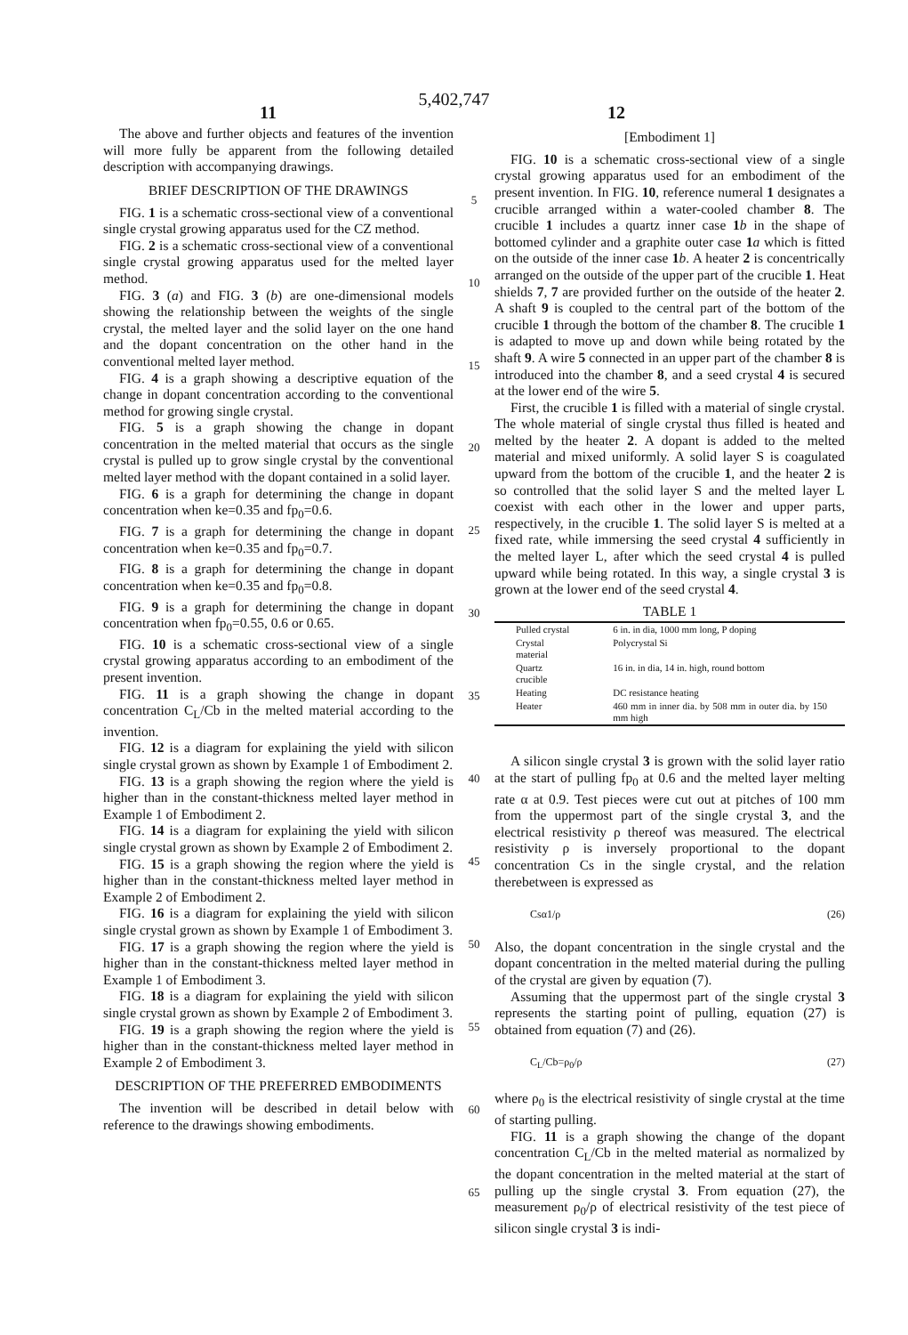5,402,747
11 12
The above and further objects and features of the invention will more fully be apparent from the following detailed description with accompanying drawings.
BRIEF DESCRIPTION OF THE DRAWINGS
FIG. 1 is a schematic cross-sectional view of a conventional single crystal growing apparatus used for the CZ method.
FIG. 2 is a schematic cross-sectional view of a conventional single crystal growing apparatus used for the melted layer method.
FIG. 3 (a) and FIG. 3 (b) are one-dimensional models showing the relationship between the weights of the single crystal, the melted layer and the solid layer on the one hand and the dopant concentration on the other hand in the conventional melted layer method.
FIG. 4 is a graph showing a descriptive equation of the change in dopant concentration according to the conventional method for growing single crystal.
FIG. 5 is a graph showing the change in dopant concentration in the melted material that occurs as the single crystal is pulled up to grow single crystal by the conventional melted layer method with the dopant contained in a solid layer.
FIG. 6 is a graph for determining the change in dopant concentration when ke=0.35 and fp<sub>0</sub>=0.6.
FIG. 7 is a graph for determining the change in dopant concentration when ke=0.35 and fp<sub>0</sub>=0.7.
FIG. 8 is a graph for determining the change in dopant concentration when ke=0.35 and fp<sub>0</sub>=0.8.
FIG. 9 is a graph for determining the change in dopant concentration when fp<sub>0</sub>=0.55, 0.6 or 0.65.
FIG. 10 is a schematic cross-sectional view of a single crystal growing apparatus according to an embodiment of the present invention.
FIG. 11 is a graph showing the change in dopant concentration C<sub>L</sub>/Cb in the melted material according to the invention.
FIG. 12 is a diagram for explaining the yield with silicon single crystal grown as shown by Example 1 of Embodiment 2.
FIG. 13 is a graph showing the region where the yield is higher than in the constant-thickness melted layer method in Example 1 of Embodiment 2.
FIG. 14 is a diagram for explaining the yield with silicon single crystal grown as shown by Example 2 of Embodiment 2.
FIG. 15 is a graph showing the region where the yield is higher than in the constant-thickness melted layer method in Example 2 of Embodiment 2.
FIG. 16 is a diagram for explaining the yield with silicon single crystal grown as shown by Example 1 of Embodiment 3.
FIG. 17 is a graph showing the region where the yield is higher than in the constant-thickness melted layer method in Example 1 of Embodiment 3.
FIG. 18 is a diagram for explaining the yield with silicon single crystal grown as shown by Example 2 of Embodiment 3.
FIG. 19 is a graph showing the region where the yield is higher than in the constant-thickness melted layer method in Example 2 of Embodiment 3.
DESCRIPTION OF THE PREFERRED EMBODIMENTS
The invention will be described in detail below with reference to the drawings showing embodiments.
5
10
15
20
25
30
35
40
45
50
55
60
65
[Embodiment 1]
FIG. 10 is a schematic cross-sectional view of a single crystal growing apparatus used for an embodiment of the present invention. In FIG. 10, reference numeral 1 designates a crucible arranged within a water-cooled chamber 8. The crucible 1 includes a quartz inner case 1 b in the shape of bottomed cylinder and a graphite outer case 1 a which is fitted on the outside of the inner case 1 b. A heater 2 is concentrically arranged on the outside of the upper part of the crucible 1. Heat shields 7, 7 are provided further on the outside of the heater 2. A shaft 9 is coupled to the central part of the bottom of the crucible 1 through the bottom of the chamber 8. The crucible 1 is adapted to move up and down while being rotated by the shaft 9. A wire 5 connected in an upper part of the chamber 8 is introduced into the chamber 8, and a seed crystal 4 is secured at the lower end of the wire 5.
First, the crucible 1 is filled with a material of single crystal. The whole material of single crystal thus filled is heated and melted by the heater 2. A dopant is added to the melted material and mixed uniformly. A solid layer S is coagulated upward from the bottom of the crucible 1, and the heater 2 is so controlled that the solid layer S and the melted layer L coexist with each other in the lower and upper parts, respectively, in the crucible 1. The solid layer S is melted at a fixed rate, while immersing the seed crystal 4 sufficiently in the melted layer L, after which the seed crystal 4 is pulled upward while being rotated. In this way, a single crystal 3 is grown at the lower end of the seed crystal 4.
TABLE 1
| Pulled crystal | 6 in. in dia, 1000 mm long, P doping |
| Crystal material | Polycrystal Si |
| Quartz crucible | 16 in. in dia, 14 in. high, round bottom |
| Heating | DC resistance heating |
| Heater | 460 mm in inner dia. by 508 mm in outer dia. by 150 mm high |
A silicon single crystal 3 is grown with the solid layer ratio at the start of pulling fp<sub>0</sub> at 0.6 and the melted layer melting rate α at 0.9. Test pieces were cut out at pitches of 100 mm from the uppermost part of the single crystal 3, and the electrical resistivity ρ thereof was measured. The electrical resistivity ρ is inversely proportional to the dopant concentration Cs in the single crystal, and the relation therebetween is expressed as
Csα1/ρ (26)
Also, the dopant concentration in the single crystal and the dopant concentration in the melted material during the pulling of the crystal are given by equation (7).
Assuming that the uppermost part of the single crystal 3 represents the starting point of pulling, equation (27) is obtained from equation (7) and (26).
C<sub>L</sub>/Cb=ρ<sub>0</sub>/ρ (27)
where ρ<sub>0</sub> is the electrical resistivity of single crystal at the time of starting pulling.
FIG. 11 is a graph showing the change of the dopant concentration C<sub>L</sub>/Cb in the melted material as normalized by the dopant concentration in the melted material at the start of pulling up the single crystal 3. From equation (27), the measurement ρ<sub>0</sub>/ρ of electrical resistivity of the test piece of silicon single crystal 3 is indi-